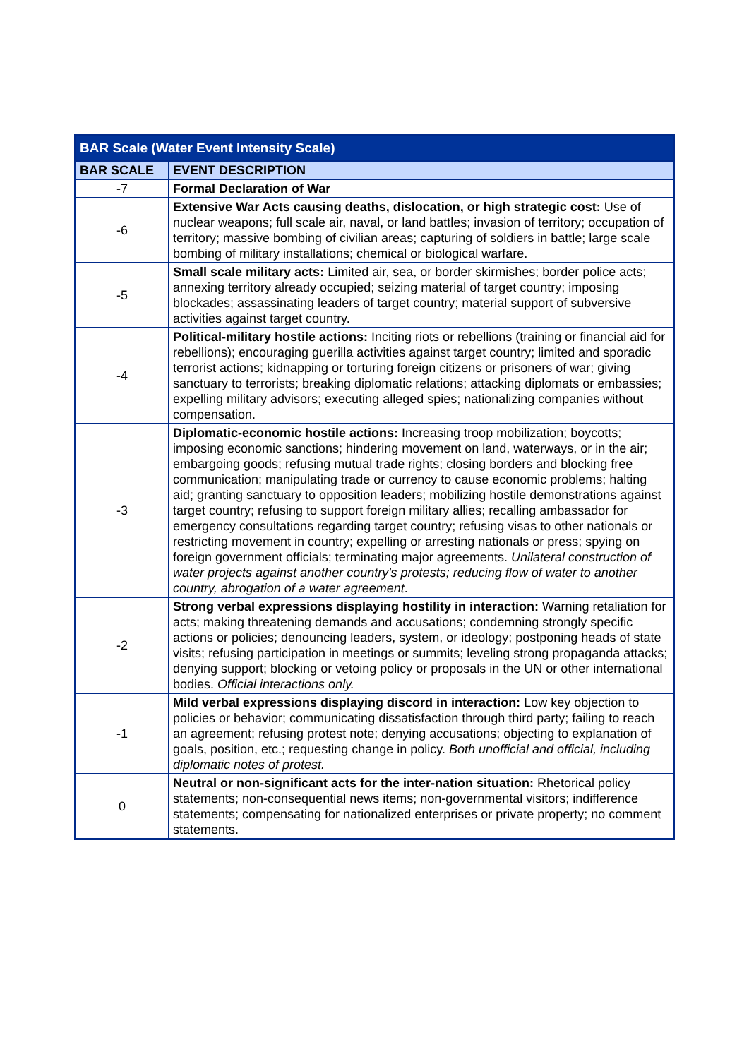| BAR Scale (Water Event Intensity Scale) | |
| --- | --- |
| BAR SCALE | EVENT DESCRIPTION |
| -7 | Formal Declaration of War |
| -6 | Extensive War Acts causing deaths, dislocation, or high strategic cost: Use of nuclear weapons; full scale air, naval, or land battles; invasion of territory; occupation of territory; massive bombing of civilian areas; capturing of soldiers in battle; large scale bombing of military installations; chemical or biological warfare. |
| -5 | Small scale military acts: Limited air, sea, or border skirmishes; border police acts; annexing territory already occupied; seizing material of target country; imposing blockades; assassinating leaders of target country; material support of subversive activities against target country. |
| -4 | Political-military hostile actions: Inciting riots or rebellions (training or financial aid for rebellions); encouraging guerilla activities against target country; limited and sporadic terrorist actions; kidnapping or torturing foreign citizens or prisoners of war; giving sanctuary to terrorists; breaking diplomatic relations; attacking diplomats or embassies; expelling military advisors; executing alleged spies; nationalizing companies without compensation. |
| -3 | Diplomatic-economic hostile actions: Increasing troop mobilization; boycotts; imposing economic sanctions; hindering movement on land, waterways, or in the air; embargoing goods; refusing mutual trade rights; closing borders and blocking free communication; manipulating trade or currency to cause economic problems; halting aid; granting sanctuary to opposition leaders; mobilizing hostile demonstrations against target country; refusing to support foreign military allies; recalling ambassador for emergency consultations regarding target country; refusing visas to other nationals or restricting movement in country; expelling or arresting nationals or press; spying on foreign government officials; terminating major agreements. Unilateral construction of water projects against another country's protests; reducing flow of water to another country, abrogation of a water agreement . |
| -2 | Strong verbal expressions displaying hostility in interaction: Warning retaliation for acts; making threatening demands and accusations; condemning strongly specific actions or policies; denouncing leaders, system, or ideology; postponing heads of state visits; refusing participation in meetings or summits; leveling strong propaganda attacks; denying support; blocking or vetoing policy or proposals in the UN or other international bodies. Official interactions only. |
| -1 | Mild verbal expressions displaying discord in interaction: Low key objection to policies or behavior; communicating dissatisfaction through third party; failing to reach an agreement; refusing protest note; denying accusations; objecting to explanation of goals, position, etc.; requesting change in policy. Both unofficial and official, including diplomatic notes of protest. |
| 0 | Neutral or non-significant acts for the inter-nation situation: Rhetorical policy statements; non-consequential news items; non-governmental visitors; indifference statements; compensating for nationalized enterprises or private property; no comment statements. |